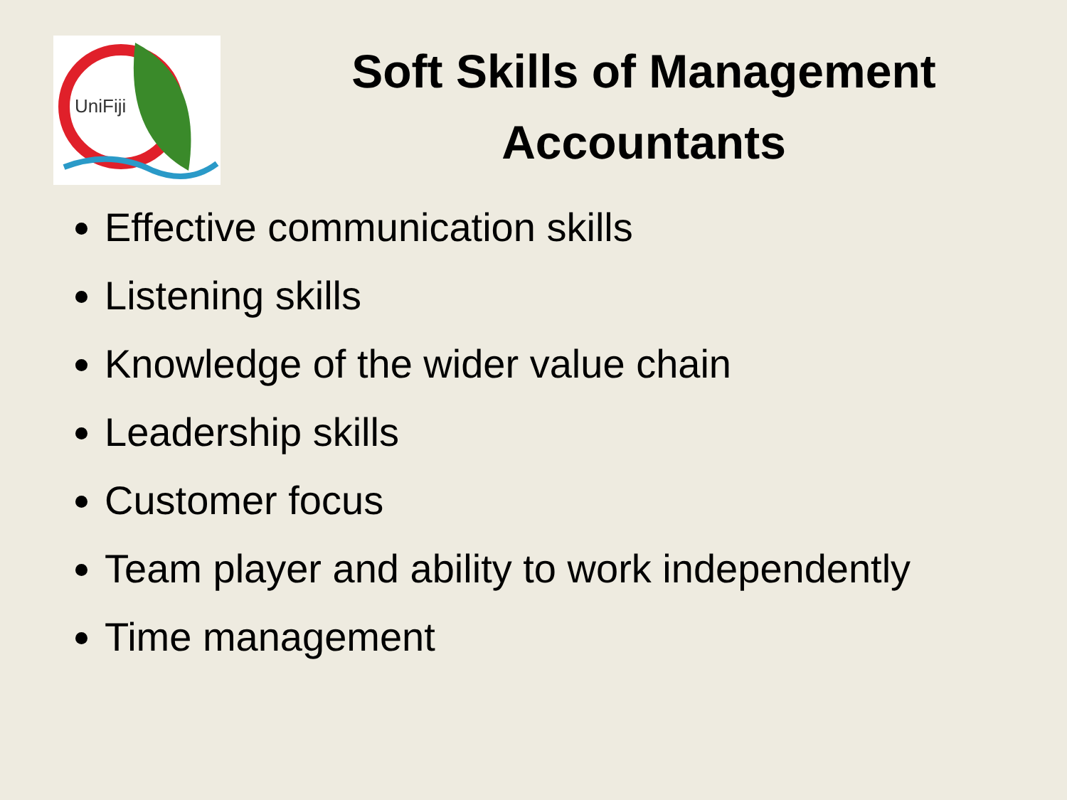UniFiji
Soft Skills of Management
Accountants
Effective communication skills
Listening skills
Knowledge of the wider value chain
Leadership skills
Customer focus
Team player and ability to work independently
Time management